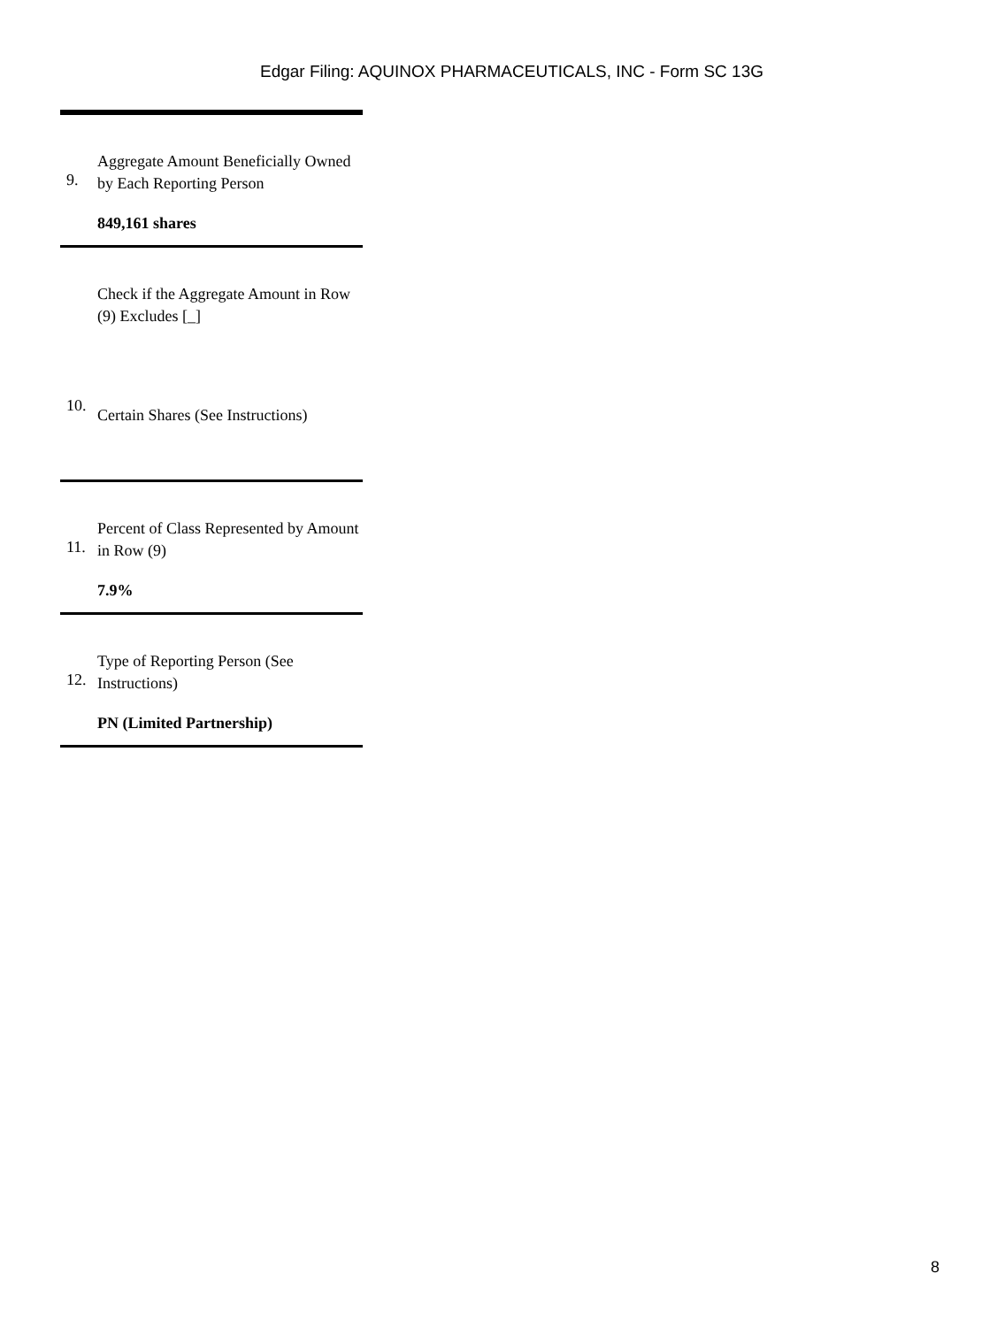Edgar Filing: AQUINOX PHARMACEUTICALS, INC - Form SC 13G
| 9. | Aggregate Amount Beneficially Owned by Each Reporting Person 849,161 shares |
| 10. | Check if the Aggregate Amount in Row (9) Excludes [_] Certain Shares (See Instructions) |
| 11. | Percent of Class Represented by Amount in Row (9) 7.9% |
| 12. | Type of Reporting Person (See Instructions) PN (Limited Partnership) |
8